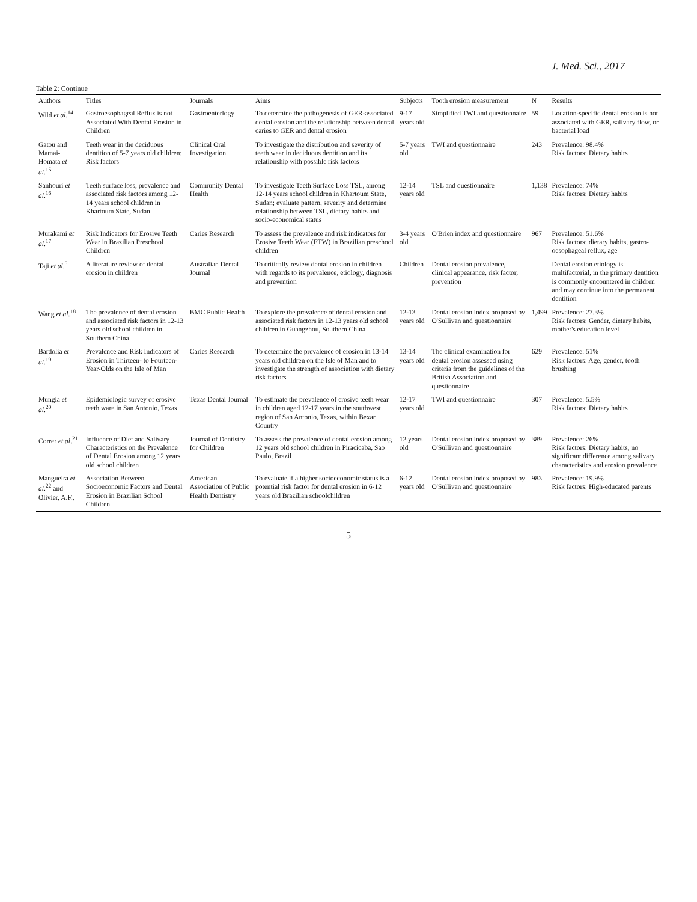J. Med. Sci., 2017
Table 2: Continue
| Authors | Titles | Journals | Aims | Subjects | Tooth erosion measurement | N | Results |
| --- | --- | --- | --- | --- | --- | --- | --- |
| Wild et al .<sup>14</sup> | Gastroesophageal Reflux is not Associated With Dental Erosion in Children | Gastroenterlogy | To determine the pathogenesis of GER-associated dental erosion and the relationship between dental caries to GER and dental erosion | 9-17 years old | Simplified TWI and questionnaire | 59 | Location-specific dental erosion is not associated with GER, salivary flow, or bacterial load |
| Gatou and Mamai-Homata et al .<sup>15</sup> | Teeth wear in the deciduous dentition of 5-7 years old children: Risk factors | Clinical Oral Investigation | To investigate the distribution and severity of teeth wear in deciduous dentition and its relationship with possible risk factors | 5-7 years old | TWI and questionnaire | 243 | Prevalence: 98.4% Risk factors: Dietary habits |
| Sanhouri et al .<sup>16</sup> | Teeth surface loss, prevalence and associated risk factors among 12-14 years school children in Khartoum State, Sudan | Community Dental Health | To investigate Teeth Surface Loss TSL, among 12-14 years school children in Khartoum State, Sudan; evaluate pattern, severity and determine relationship between TSL, dietary habits and socio-economical status | 12-14 years old | TSL and questionnaire | 1,138 | Prevalence: 74% Risk factors: Dietary habits |
| Murakami et al .<sup>17</sup> | Risk Indicators for Erosive Teeth Wear in Brazilian Preschool Children | Caries Research | To assess the prevalence and risk indicators for Erosive Teeth Wear (ETW) in Brazilian preschool children | 3-4 years old | O'Brien index and questionnaire | 967 | Prevalence: 51.6% Risk factors: dietary habits, gastro-oesophageal reflux, age |
| Taji et al .<sup>5</sup> | A literature review of dental erosion in children | Australian Dental Journal | To critically review dental erosion in children with regards to its prevalence, etiology, diagnosis and prevention | Children | Dental erosion prevalence, clinical appearance, risk factor, prevention | | Dental erosion etiology is multifactorial, in the primary dentition is commonly encountered in children and may continue into the permanent dentition |
| Wang et al .<sup>18</sup> | The prevalence of dental erosion and associated risk factors in 12-13 years old school children in Southern China | BMC Public Health | To explore the prevalence of dental erosion and associated risk factors in 12-13 years old school children in Guangzhou, Southern China | 12-13 years old | Dental erosion index proposed by O'Sullivan and questionnaire | 1,499 | Prevalence: 27.3% Risk factors: Gender, dietary habits, mother's education level |
| Bardolia et al .<sup>19</sup> | Prevalence and Risk Indicators of Erosion in Thirteen- to Fourteen-Year-Olds on the Isle of Man | Caries Research | To determine the prevalence of erosion in 13-14 years old children on the Isle of Man and to investigate the strength of association with dietary risk factors | 13-14 years old | The clinical examination for dental erosion assessed using criteria from the guidelines of the British Association and questionnaire | 629 | Prevalence: 51% Risk factors: Age, gender, tooth brushing |
| Mungia et al .<sup>20</sup> | Epidemiologic survey of erosive teeth ware in San Antonio, Texas | Texas Dental Journal | To estimate the prevalence of erosive teeth wear in children aged 12-17 years in the southwest region of San Antonio, Texas, within Bexar Country | 12-17 years old | TWI and questionnaire | 307 | Prevalence: 5.5% Risk factors: Dietary habits |
| Correr et al .<sup>21</sup> | Influence of Diet and Salivary Characteristics on the Prevalence of Dental Erosion among 12 years old school children | Journal of Dentistry for Children | To assess the prevalence of dental erosion among 12 years old school children in Piracicaba, Sao Paulo, Brazil | 12 years old | Dental erosion index proposed by O'Sullivan and questionnaire | 389 | Prevalence: 26% Risk factors: Dietary habits, no significant difference among salivary characteristics and erosion prevalence |
| Mangueira et al .<sup>22</sup> and Olivier, A.F., | Association Between Socioeconomic Factors and Dental Erosion in Brazilian School Children | American Association of Public Health Dentistry | To evaluate if a higher socioeconomic status is a potential risk factor for dental erosion in 6-12 years old Brazilian schoolchildren | 6-12 years old | Dental erosion index proposed by O'Sullivan and questionnaire | 983 | Prevalence: 19.9% Risk factors: High-educated parents |
5